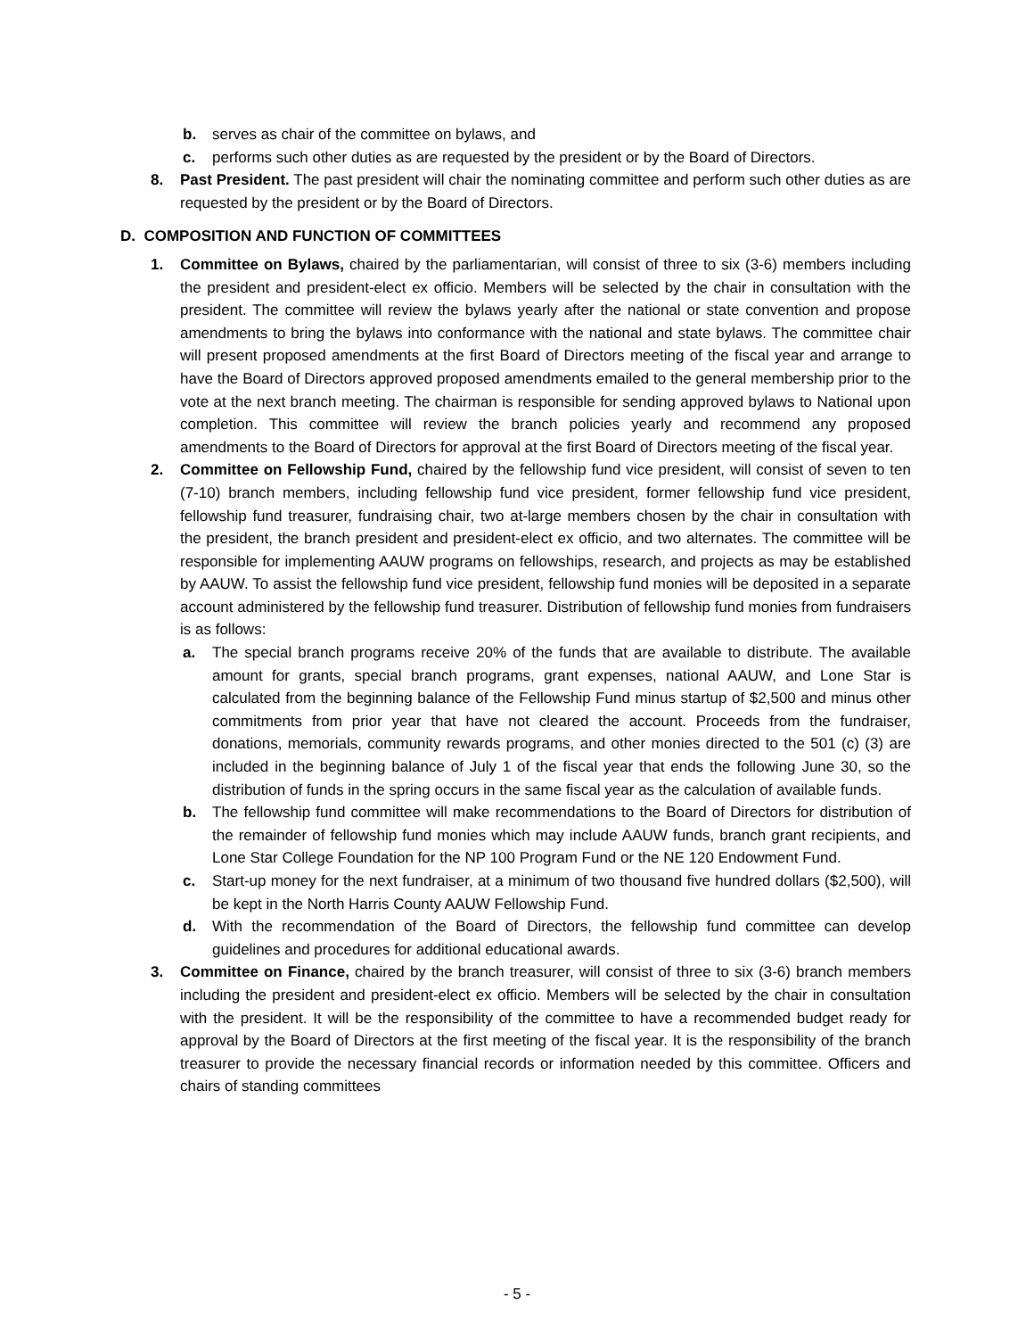b. serves as chair of the committee on bylaws, and
c. performs such other duties as are requested by the president or by the Board of Directors.
8. Past President. The past president will chair the nominating committee and perform such other duties as are requested by the president or by the Board of Directors.
D. COMPOSITION AND FUNCTION OF COMMITTEES
1. Committee on Bylaws, chaired by the parliamentarian, will consist of three to six (3-6) members including the president and president-elect ex officio. Members will be selected by the chair in consultation with the president. The committee will review the bylaws yearly after the national or state convention and propose amendments to bring the bylaws into conformance with the national and state bylaws. The committee chair will present proposed amendments at the first Board of Directors meeting of the fiscal year and arrange to have the Board of Directors approved proposed amendments emailed to the general membership prior to the vote at the next branch meeting. The chairman is responsible for sending approved bylaws to National upon completion. This committee will review the branch policies yearly and recommend any proposed amendments to the Board of Directors for approval at the first Board of Directors meeting of the fiscal year.
2. Committee on Fellowship Fund, chaired by the fellowship fund vice president, will consist of seven to ten (7-10) branch members, including fellowship fund vice president, former fellowship fund vice president, fellowship fund treasurer, fundraising chair, two at-large members chosen by the chair in consultation with the president, the branch president and president-elect ex officio, and two alternates. The committee will be responsible for implementing AAUW programs on fellowships, research, and projects as may be established by AAUW. To assist the fellowship fund vice president, fellowship fund monies will be deposited in a separate account administered by the fellowship fund treasurer. Distribution of fellowship fund monies from fundraisers is as follows:
a. The special branch programs receive 20% of the funds that are available to distribute. The available amount for grants, special branch programs, grant expenses, national AAUW, and Lone Star is calculated from the beginning balance of the Fellowship Fund minus startup of $2,500 and minus other commitments from prior year that have not cleared the account. Proceeds from the fundraiser, donations, memorials, community rewards programs, and other monies directed to the 501 (c) (3) are included in the beginning balance of July 1 of the fiscal year that ends the following June 30, so the distribution of funds in the spring occurs in the same fiscal year as the calculation of available funds.
b. The fellowship fund committee will make recommendations to the Board of Directors for distribution of the remainder of fellowship fund monies which may include AAUW funds, branch grant recipients, and Lone Star College Foundation for the NP 100 Program Fund or the NE 120 Endowment Fund.
c. Start-up money for the next fundraiser, at a minimum of two thousand five hundred dollars ($2,500), will be kept in the North Harris County AAUW Fellowship Fund.
d. With the recommendation of the Board of Directors, the fellowship fund committee can develop guidelines and procedures for additional educational awards.
3. Committee on Finance, chaired by the branch treasurer, will consist of three to six (3-6) branch members including the president and president-elect ex officio. Members will be selected by the chair in consultation with the president. It will be the responsibility of the committee to have a recommended budget ready for approval by the Board of Directors at the first meeting of the fiscal year. It is the responsibility of the branch treasurer to provide the necessary financial records or information needed by this committee. Officers and chairs of standing committees
- 5 -